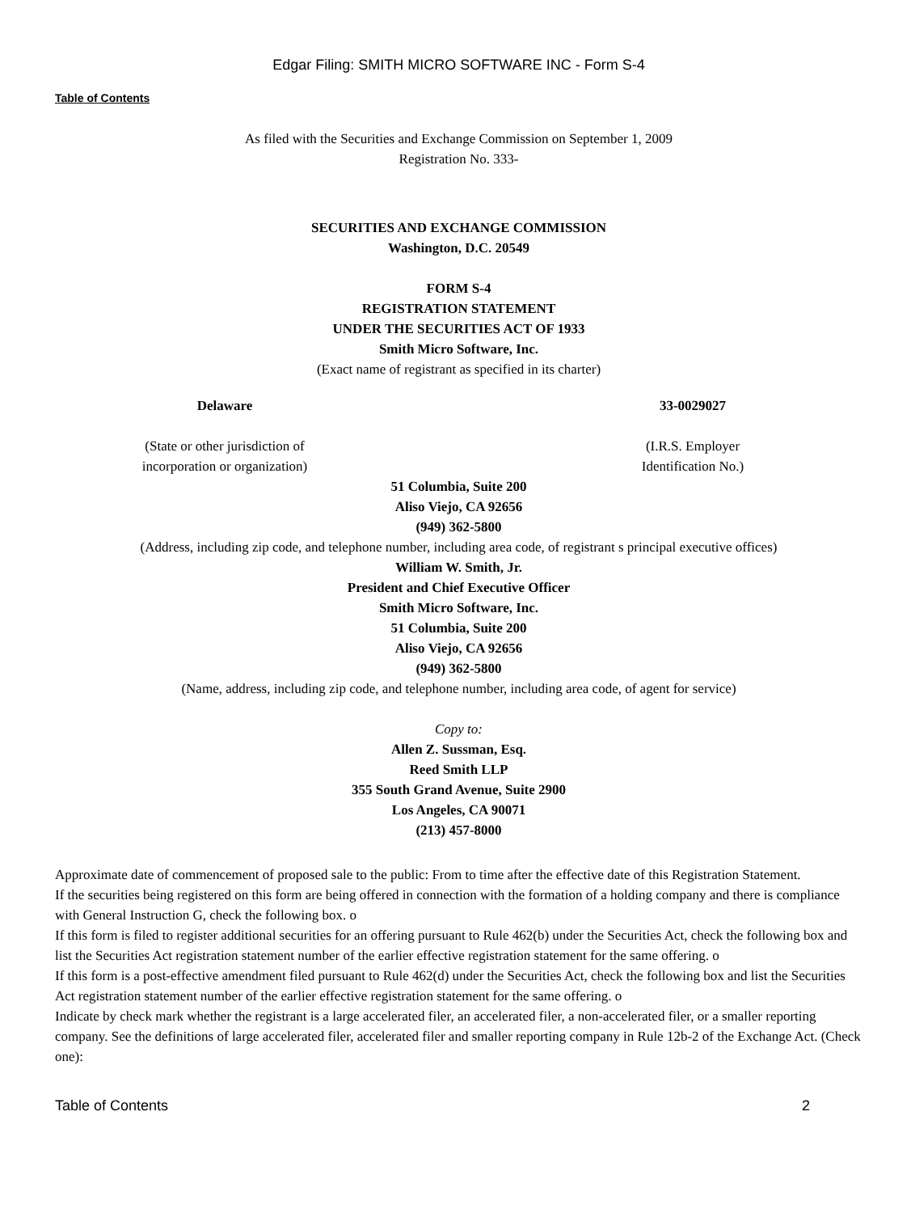Edgar Filing: SMITH MICRO SOFTWARE INC - Form S-4
Table of Contents
As filed with the Securities and Exchange Commission on September 1, 2009
Registration No. 333-
SECURITIES AND EXCHANGE COMMISSION
Washington, D.C. 20549
FORM S-4
REGISTRATION STATEMENT
UNDER THE SECURITIES ACT OF 1933
Smith Micro Software, Inc.
(Exact name of registrant as specified in its charter)
Delaware 33-0029027
(State or other jurisdiction of
incorporation or organization)
(I.R.S. Employer
Identification No.)
51 Columbia, Suite 200
Aliso Viejo, CA 92656
(949) 362-5800
(Address, including zip code, and telephone number, including area code, of registrant s principal executive offices)
William W. Smith, Jr.
President and Chief Executive Officer
Smith Micro Software, Inc.
51 Columbia, Suite 200
Aliso Viejo, CA 92656
(949) 362-5800
(Name, address, including zip code, and telephone number, including area code, of agent for service)
Copy to:
Allen Z. Sussman, Esq.
Reed Smith LLP
355 South Grand Avenue, Suite 2900
Los Angeles, CA 90071
(213) 457-8000
Approximate date of commencement of proposed sale to the public: From to time after the effective date of this Registration Statement.
If the securities being registered on this form are being offered in connection with the formation of a holding company and there is compliance with General Instruction G, check the following box. o
If this form is filed to register additional securities for an offering pursuant to Rule 462(b) under the Securities Act, check the following box and list the Securities Act registration statement number of the earlier effective registration statement for the same offering. o
If this form is a post-effective amendment filed pursuant to Rule 462(d) under the Securities Act, check the following box and list the Securities Act registration statement number of the earlier effective registration statement for the same offering. o
Indicate by check mark whether the registrant is a large accelerated filer, an accelerated filer, a non-accelerated filer, or a smaller reporting company. See the definitions of large accelerated filer, accelerated filer and smaller reporting company in Rule 12b-2 of the Exchange Act. (Check one):
Table of Contents 2